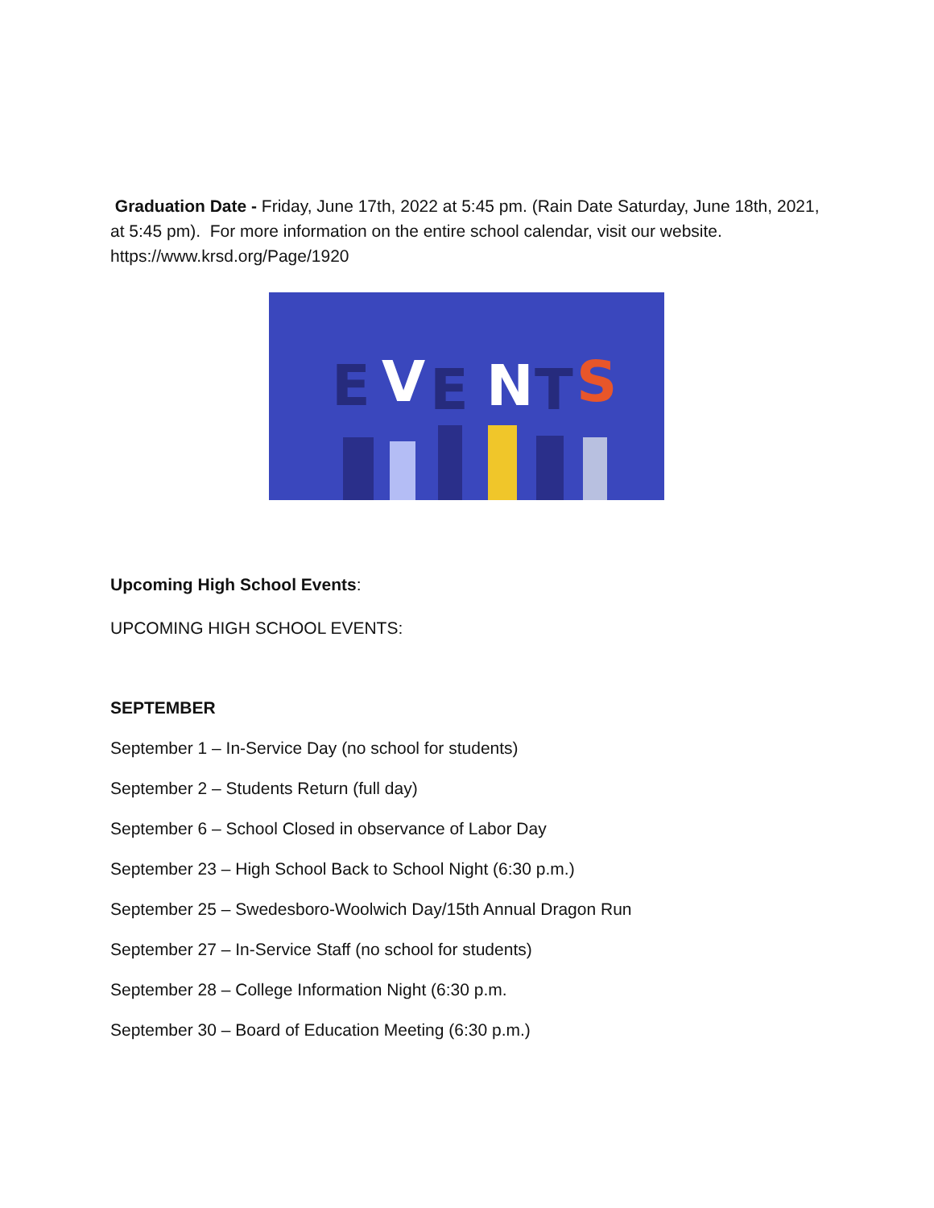Graduation Date - Friday, June 17th, 2022 at 5:45 pm. (Rain Date Saturday, June 18th, 2021, at 5:45 pm). For more information on the entire school calendar, visit our website. https://www.krsd.org/Page/1920
E
V
E
N
T
S
Upcoming High School Events:
UPCOMING HIGH SCHOOL EVENTS:
SEPTEMBER
September 1 – In-Service Day (no school for students)
September 2 – Students Return (full day)
September 6 – School Closed in observance of Labor Day
September 23 – High School Back to School Night (6:30 p.m.)
September 25 – Swedesboro-Woolwich Day/15th Annual Dragon Run
September 27 – In-Service Staff (no school for students)
September 28 – College Information Night (6:30 p.m.
September 30 – Board of Education Meeting (6:30 p.m.)